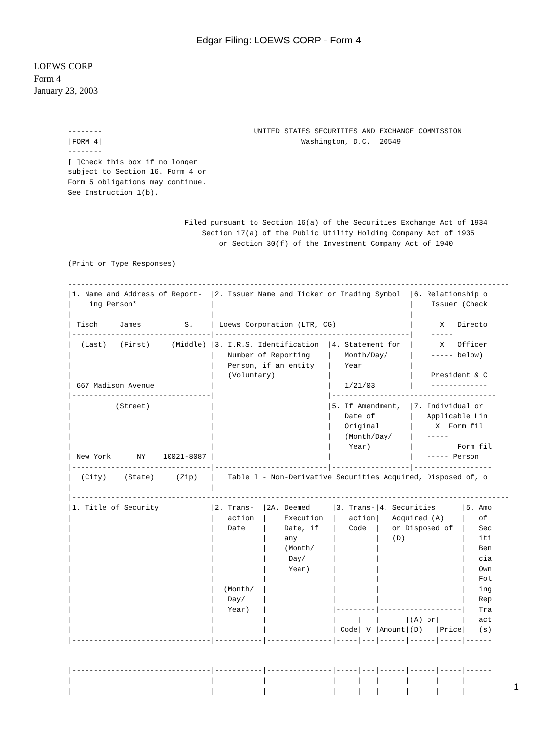Edgar Filing: LOEWS CORP - Form 4
LOEWS CORP
Form 4
January 23, 2003
--------                                   UNITED STATES SECURITIES AND EXCHANGE COMMISSION
|FORM 4|                                              Washington, D.C.  20549
--------
[ ]Check this box if no longer
subject to Section 16. Form 4 or
Form 5 obligations may continue.
See Instruction 1(b).


                           Filed pursuant to Section 16(a) of the Securities Exchange Act of 1934
                               Section 17(a) of the Public Utility Holding Company Act of 1935
                                   or Section 30(f) of the Investment Company Act of 1940

(Print or Type Responses)

------------------------------------------------------------------------------------------------------
|1. Name and Address of Report-  |2. Issuer Name and Ticker or Trading Symbol  |6. Relationship o
|    ing Person*                 |                                             |    Issuer (Check
|                                |                                             |
| Tisch     James          S.    | Loews Corporation (LTR, CG)                 |      X   Directo
|--------------------------------|---------------------------------------------|    -----
|  (Last)   (First)     (Middle) |3. I.R.S. Identification  |4. Statement for  |      X   Officer
|                                |   Number of Reporting    |   Month/Day/     |    ----- below)
|                                |   Person, if an entity   |   Year           |
|                                |   (Voluntary)            |                  |    President & C
| 667 Madison Avenue             |                          |   1/21/03        |    -------------
|--------------------------------|                          |--------------------------------------
|          (Street)              |                          |5. If Amendment,  |7. Individual or
|                                |                          |   Date of        |   Applicable Lin
|                                |                          |   Original       |     X  Form fil
|                                |                          |   (Month/Day/    |   -----
|                                |                          |    Year)         |          Form fil
| New York      NY    10021-8087 |                          |                  |   ----- Person
|--------------------------------|--------------------------|------------------|------------------
|  (City)    (State)     (Zip)   |   Table I - Non-Derivative Securities Acquired, Disposed of, o
|                                |
|-----------------------------------------------------------------------------------------------------
|1. Title of Security            |2. Trans-  |2A. Deemed     |3. Trans-|4. Securities      |5. Amo
|                                |   action  |    Execution  |   action|   Acquired (A)    |   of
|                                |   Date    |    Date, if   |   Code  |   or Disposed of  |   Sec
|                                |           |    any        |         |   (D)             |   iti
|                                |           |    (Month/    |         |                   |   Ben
|                                |           |     Day/      |         |                   |   cia
|                                |           |     Year)     |         |                   |   Own
|                                |           |               |         |                   |   Fol
|                                |  (Month/  |               |         |                   |   ing
|                                |   Day/    |               |         |                   |   Rep
|                                |   Year)   |               |---------|-------------------|   Tra
|                                |           |               |     |   |      |(A) or|     |   act
|                                |           |               | Code| V |Amount|(D)   |Price|   (s)
|--------------------------------|-----------|---------------|-----|---|------|------|-----|------


|--------------------------------|-----------|---------------|-----|---|------|------|-----|------
|                                |           |               |     |   |      |      |     |
|                                |           |               |     |   |      |      |     |
1